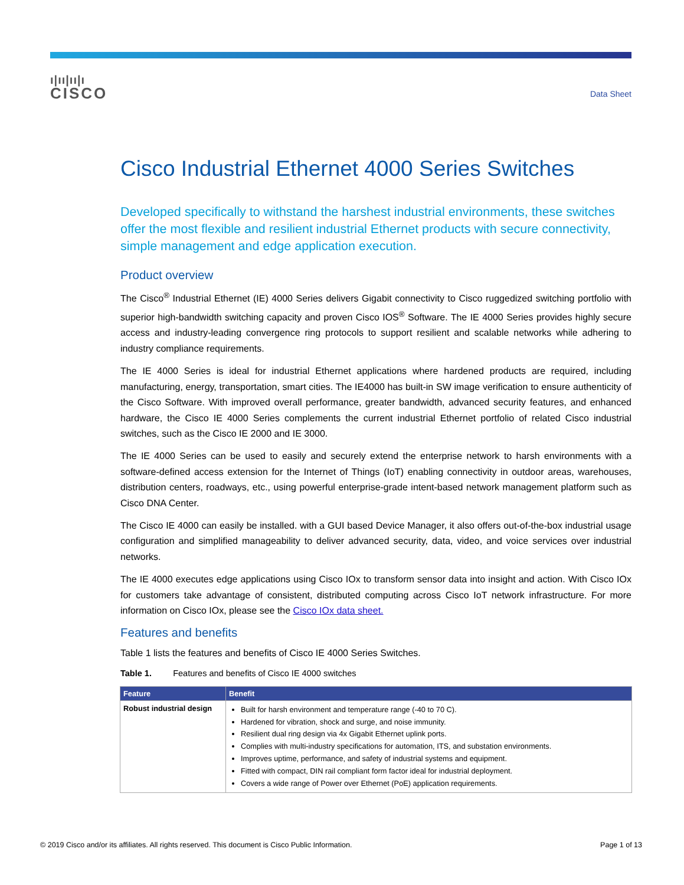ı|ıı|ıı|ı
CISCO
Data Sheet
Cisco Industrial Ethernet 4000 Series Switches
Developed specifically to withstand the harshest industrial environments, these switches offer the most flexible and resilient industrial Ethernet products with secure connectivity, simple management and edge application execution.
Product overview
The Cisco<sup>®</sup> Industrial Ethernet (IE) 4000 Series delivers Gigabit connectivity to Cisco ruggedized switching portfolio with superior high-bandwidth switching capacity and proven Cisco IOS<sup>®</sup> Software. The IE 4000 Series provides highly secure access and industry-leading convergence ring protocols to support resilient and scalable networks while adhering to industry compliance requirements.
The IE 4000 Series is ideal for industrial Ethernet applications where hardened products are required, including manufacturing, energy, transportation, smart cities. The IE4000 has built-in SW image verification to ensure authenticity of the Cisco Software. With improved overall performance, greater bandwidth, advanced security features, and enhanced hardware, the Cisco IE 4000 Series complements the current industrial Ethernet portfolio of related Cisco industrial switches, such as the Cisco IE 2000 and IE 3000.
The IE 4000 Series can be used to easily and securely extend the enterprise network to harsh environments with a software-defined access extension for the Internet of Things (IoT) enabling connectivity in outdoor areas, warehouses, distribution centers, roadways, etc., using powerful enterprise-grade intent-based network management platform such as Cisco DNA Center.
The Cisco IE 4000 can easily be installed. with a GUI based Device Manager, it also offers out-of-the-box industrial usage configuration and simplified manageability to deliver advanced security, data, video, and voice services over industrial networks.
The IE 4000 executes edge applications using Cisco IOx to transform sensor data into insight and action. With Cisco IOx for customers take advantage of consistent, distributed computing across Cisco IoT network infrastructure. For more information on Cisco IOx, please see the Cisco IOx data sheet.
Features and benefits
Table 1 lists the features and benefits of Cisco IE 4000 Series Switches.
Table 1. Features and benefits of Cisco IE 4000 switches
| Feature | Benefit |
| --- | --- |
| Robust industrial design | Built for harsh environment and temperature range (-40 to 70 C). Hardened for vibration, shock and surge, and noise immunity. Resilient dual ring design via 4x Gigabit Ethernet uplink ports. Complies with multi-industry specifications for automation, ITS, and substation environments. Improves uptime, performance, and safety of industrial systems and equipment. Fitted with compact, DIN rail compliant form factor ideal for industrial deployment. Covers a wide range of Power over Ethernet (PoE) application requirements. |
© 2019 Cisco and/or its affiliates. All rights reserved. This document is Cisco Public Information. Page 1 of 13